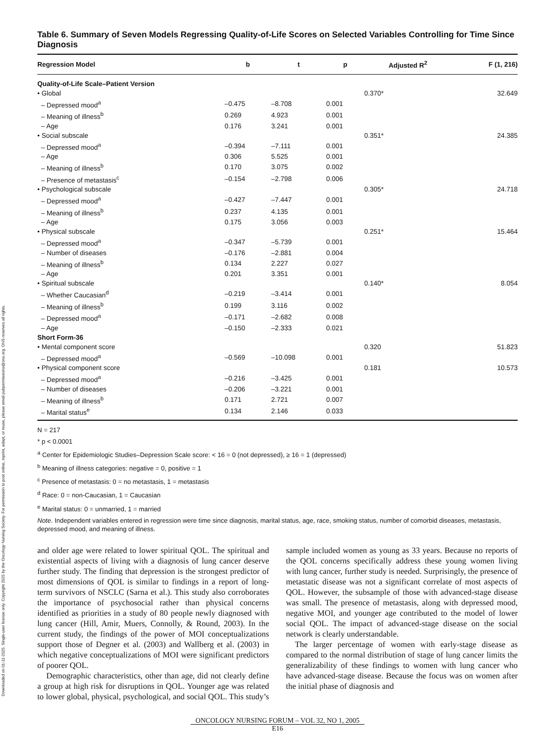Downloaded on 01-11-2025. Single-user license only. Copyright 2025 by the Oncology Nursing Society. For permission to post online, reprint, adapt, or reuse, please email pubpermissions@ons.org. ONS reserves all rights.
Table 6. Summary of Seven Models Regressing Quality-of-Life Scores on Selected Variables Controlling for Time Since Diagnosis
| Regression Model | b | t | p | Adjusted R<sup>2</sup> | F (1, 216) |
| --- | --- | --- | --- | --- | --- |
| Quality-of-Life Scale–Patient Version | | | | | |
| • Global | | | | 0.370* | 32.649 |
| – Depressed mood<sup>a</sup> | –0.475 | –8.708 | 0.001 | | |
| – Meaning of illness<sup>b</sup> | 0.269 | 4.923 | 0.001 | | |
| – Age | 0.176 | 3.241 | 0.001 | | |
| • Social subscale | | | | 0.351* | 24.385 |
| – Depressed mood<sup>a</sup> | –0.394 | –7.111 | 0.001 | | |
| – Age | 0.306 | 5.525 | 0.001 | | |
| – Meaning of illness<sup>b</sup> | 0.170 | 3.075 | 0.002 | | |
| – Presence of metastasis<sup>c</sup> | –0.154 | –2.798 | 0.006 | | |
| • Psychological subscale | | | | 0.305* | 24.718 |
| – Depressed mood<sup>a</sup> | –0.427 | –7.447 | 0.001 | | |
| – Meaning of illness<sup>b</sup> | 0.237 | 4.135 | 0.001 | | |
| – Age | 0.175 | 3.056 | 0.003 | | |
| • Physical subscale | | | | 0.251* | 15.464 |
| – Depressed mood<sup>a</sup> | –0.347 | –5.739 | 0.001 | | |
| – Number of diseases | –0.176 | –2.881 | 0.004 | | |
| – Meaning of illness<sup>b</sup> | 0.134 | 2.227 | 0.027 | | |
| – Age | 0.201 | 3.351 | 0.001 | | |
| • Spiritual subscale | | | | 0.140* | 8.054 |
| – Whether Caucasian<sup>d</sup> | –0.219 | –3.414 | 0.001 | | |
| – Meaning of illness<sup>b</sup> | 0.199 | 3.116 | 0.002 | | |
| – Depressed mood<sup>a</sup> | –0.171 | –2.682 | 0.008 | | |
| – Age | –0.150 | –2.333 | 0.021 | | |
| Short Form-36 | | | | | |
| • Mental component score | | | | 0.320 | 51.823 |
| – Depressed mood<sup>a</sup> | –0.569 | –10.098 | 0.001 | | |
| • Physical component score | | | | 0.181 | 10.573 |
| – Depressed mood<sup>a</sup> | –0.216 | –3.425 | 0.001 | | |
| – Number of diseases | –0.206 | –3.221 | 0.001 | | |
| – Meaning of illness<sup>b</sup> | 0.171 | 2.721 | 0.007 | | |
| – Marital status<sup>e</sup> | 0.134 | 2.146 | 0.033 | | |
N = 217
* p < 0.0001
<sup>a</sup> Center for Epidemiologic Studies–Depression Scale score: < 16 = 0 (not depressed), ≥ 16 = 1 (depressed)
<sup>b</sup> Meaning of illness categories: negative = 0, positive = 1
<sup>c</sup> Presence of metastasis: 0 = no metastasis, 1 = metastasis
<sup>d</sup> Race: 0 = non-Caucasian, 1 = Caucasian
<sup>e</sup> Marital status: 0 = unmarried, 1 = married
Note. Independent variables entered in regression were time since diagnosis, marital status, age, race, smoking status, number of comorbid diseases, metastasis, depressed mood, and meaning of illness.
and older age were related to lower spiritual QOL. The spiritual and existential aspects of living with a diagnosis of lung cancer deserve further study. The finding that depression is the strongest predictor of most dimensions of QOL is similar to findings in a report of long-term survivors of NSCLC (Sarna et al.). This study also corroborates the importance of psychosocial rather than physical concerns identified as priorities in a study of 80 people newly diagnosed with lung cancer (Hill, Amir, Muers, Connolly, & Round, 2003). In the current study, the findings of the power of MOI conceptualizations support those of Degner et al. (2003) and Wallberg et al. (2003) in which negative conceptualizations of MOI were significant predictors of poorer QOL.
Demographic characteristics, other than age, did not clearly define a group at high risk for disruptions in QOL. Younger age was related to lower global, physical, psychological, and social QOL. This study’s sample included women as young as 33 years. Because no reports of the QOL concerns specifically address these young women living with lung cancer, further study is needed. Surprisingly, the presence of metastatic disease was not a significant correlate of most aspects of QOL. However, the subsample of those with advanced-stage disease was small. The presence of metastasis, along with depressed mood, negative MOI, and younger age contributed to the model of lower social QOL. The impact of advanced-stage disease on the social network is clearly understandable.
The larger percentage of women with early-stage disease as compared to the normal distribution of stage of lung cancer limits the generalizability of these findings to women with lung cancer who have advanced-stage disease. Because the focus was on women after the initial phase of diagnosis and
ONCOLOGY NURSING FORUM – VOL 32, NO 1, 2005
E16